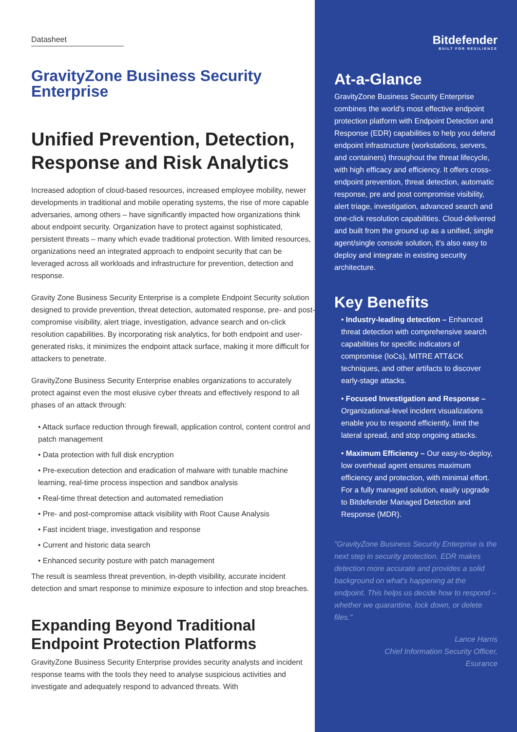Datasheet
GravityZone Business Security Enterprise
Unified Prevention, Detection, Response and Risk Analytics
Increased adoption of cloud-based resources, increased employee mobility, newer developments in traditional and mobile operating systems, the rise of more capable adversaries, among others – have significantly impacted how organizations think about endpoint security. Organization have to protect against sophisticated, persistent threats – many which evade traditional protection. With limited resources, organizations need an integrated approach to endpoint security that can be leveraged across all workloads and infrastructure for prevention, detection and response.
Gravity Zone Business Security Enterprise is a complete Endpoint Security solution designed to provide prevention, threat detection, automated response, pre- and post-compromise visibility, alert triage, investigation, advance search and on-click resolution capabilities. By incorporating risk analytics, for both endpoint and user-generated risks, it minimizes the endpoint attack surface, making it more difficult for attackers to penetrate.
GravityZone Business Security Enterprise enables organizations to accurately protect against even the most elusive cyber threats and effectively respond to all phases of an attack through:
• Attack surface reduction through firewall, application control, content control and patch management
• Data protection with full disk encryption
• Pre-execution detection and eradication of malware with tunable machine learning, real-time process inspection and sandbox analysis
• Real-time threat detection and automated remediation
• Pre- and post-compromise attack visibility with Root Cause Analysis
• Fast incident triage, investigation and response
• Current and historic data search
• Enhanced security posture with patch management
The result is seamless threat prevention, in-depth visibility, accurate incident detection and smart response to minimize exposure to infection and stop breaches.
Expanding Beyond Traditional Endpoint Protection Platforms
GravityZone Business Security Enterprise provides security analysts and incident response teams with the tools they need to analyse suspicious activities and investigate and adequately respond to advanced threats. With
Bitdefender
BUILT FOR RESILIENCE
At-a-Glance
GravityZone Business Security Enterprise combines the world's most effective endpoint protection platform with Endpoint Detection and Response (EDR) capabilities to help you defend endpoint infrastructure (workstations, servers, and containers) throughout the threat lifecycle, with high efficacy and efficiency. It offers cross-endpoint prevention, threat detection, automatic response, pre and post compromise visibility, alert triage, investigation, advanced search and one-click resolution capabilities. Cloud-delivered and built from the ground up as a unified, single agent/single console solution, it's also easy to deploy and integrate in existing security architecture.
Key Benefits
• Industry-leading detection – Enhanced threat detection with comprehensive search capabilities for specific indicators of compromise (IoCs), MITRE ATT&CK techniques, and other artifacts to discover early-stage attacks.
• Focused Investigation and Response – Organizational-level incident visualizations enable you to respond efficiently, limit the lateral spread, and stop ongoing attacks.
• Maximum Efficiency – Our easy-to-deploy, low overhead agent ensures maximum efficiency and protection, with minimal effort. For a fully managed solution, easily upgrade to Bitdefender Managed Detection and Response (MDR).
"GravityZone Business Security Enterprise is the next step in security protection. EDR makes detection more accurate and provides a solid background on what's happening at the endpoint. This helps us decide how to respond – whether we quarantine, lock down, or delete files."
Lance Harris
Chief Information Security Officer,
Esurance